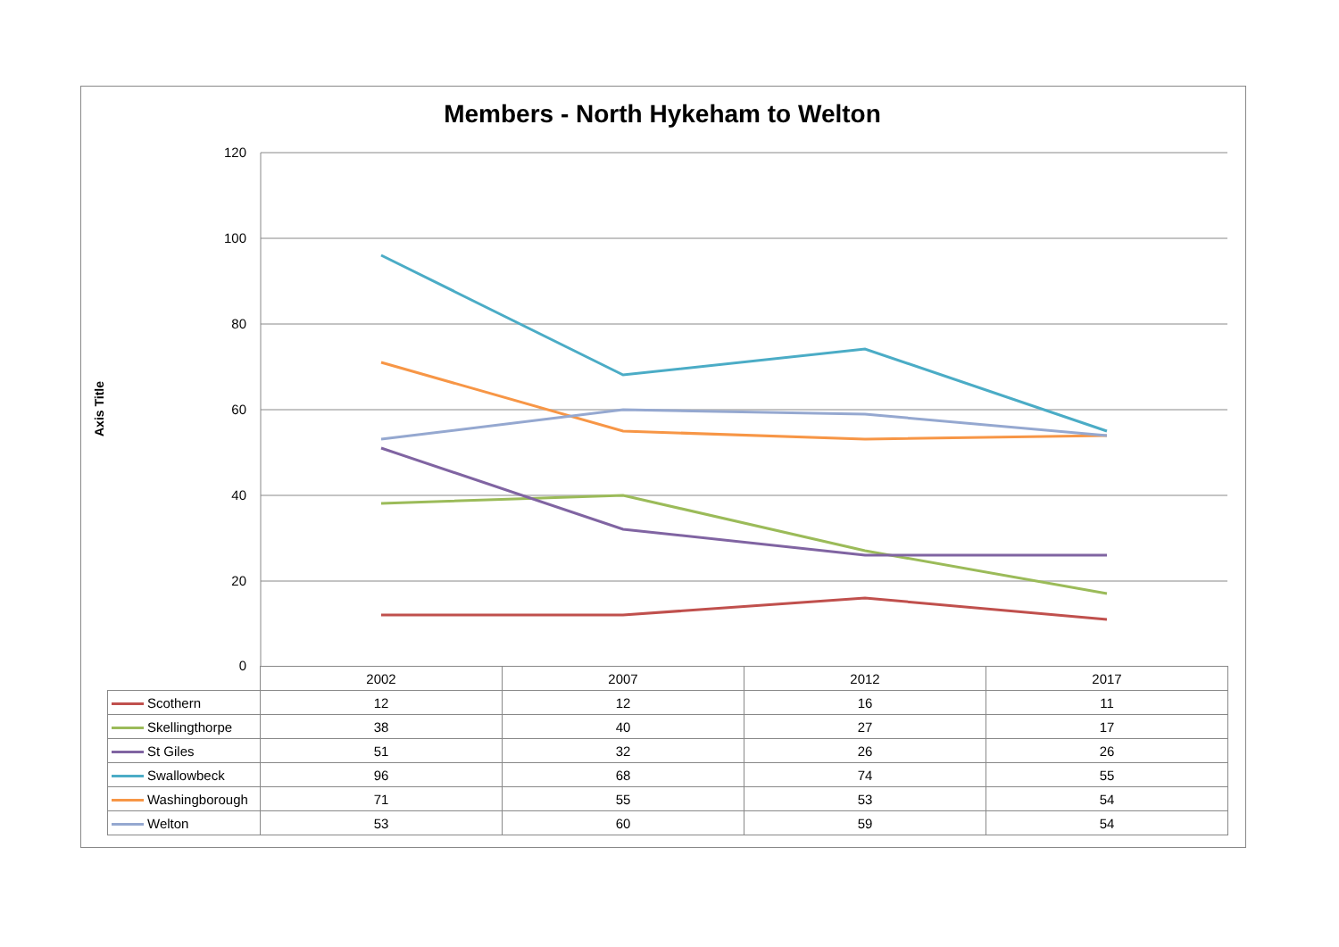Members - North Hykeham to Welton
Axis Title
120
100
80
60
40
20
0
| | 2002 | 2007 | 2012 | 2017 |
| Scothern | 12 | 12 | 16 | 11 |
| Skellingthorpe | 38 | 40 | 27 | 17 |
| St Giles | 51 | 32 | 26 | 26 |
| Swallowbeck | 96 | 68 | 74 | 55 |
| Washingborough | 71 | 55 | 53 | 54 |
| Welton | 53 | 60 | 59 | 54 |